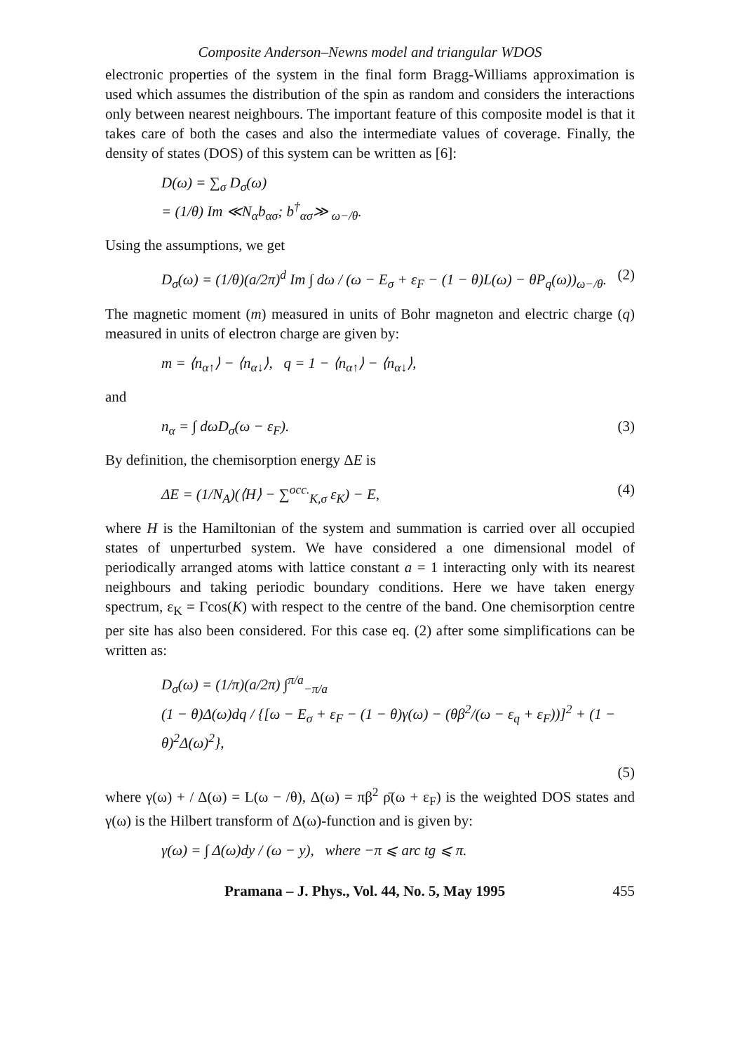Composite Anderson–Newns model and triangular WDOS
electronic properties of the system in the final form Bragg-Williams approximation is used which assumes the distribution of the spin as random and considers the interactions only between nearest neighbours. The important feature of this composite model is that it takes care of both the cases and also the intermediate values of coverage. Finally, the density of states (DOS) of this system can be written as [6]:
D(ω) = ∑<sub>σ</sub> D<sub>σ</sub>(ω)
= (1/θ) Im ≪N<sub>α</sub>b<sub>ασ</sub>; b<sup>†</sup><sub>ασ</sub>≫ <sub>ω−/θ</sub>.
Using the assumptions, we get
D<sub>σ</sub>(ω) = (1/θ)(a/2π)<sup>d</sup> Im ∫ dω / (ω − E<sub>σ</sub> + ε<sub>F</sub> − (1 − θ)L(ω) − θP<sub>q</sub>(ω))<sub>ω−/θ</sub>. (2)
The magnetic moment (m) measured in units of Bohr magneton and electric charge (q) measured in units of electron charge are given by:
m = ⟨n<sub>α↑</sub>⟩ − ⟨n<sub>α↓</sub>⟩, q = 1 − ⟨n<sub>α↑</sub>⟩ − ⟨n<sub>α↓</sub>⟩,
and
n<sub>α</sub> = ∫ dωD<sub>σ</sub>(ω − ε<sub>F</sub>). (3)
By definition, the chemisorption energy ΔE is
ΔE = (1/N<sub>A</sub>)(⟨H⟩ − ∑<sup>occ.</sup><sub>K,σ</sub> ε<sub>K</sub>) − E, (4)
where H is the Hamiltonian of the system and summation is carried over all occupied states of unperturbed system. We have considered a one dimensional model of periodically arranged atoms with lattice constant a = 1 interacting only with its nearest neighbours and taking periodic boundary conditions. Here we have taken energy spectrum, ε<sub>K</sub> = Γcos(K) with respect to the centre of the band. One chemisorption centre per site has also been considered. For this case eq. (2) after some simplifications can be written as:
D<sub>σ</sub>(ω) = (1/π)(a/2π) ∫<sup>π/a</sup><sub>−π/a</sub>
(1 − θ)Δ(ω)dq / {[ω − E<sub>σ</sub> + ε<sub>F</sub> − (1 − θ)γ(ω) − (θβ<sup>2</sup>/(ω − ε<sub>q</sub> + ε<sub>F</sub>))]<sup>2</sup> + (1 − θ)<sup>2</sup>Δ(ω)<sup>2</sup>},
(5)
where γ(ω) + / Δ(ω) = L(ω − /θ), Δ(ω) = πβ<sup>2</sup> ρ̄(ω + ε<sub>F</sub>) is the weighted DOS states and γ(ω) is the Hilbert transform of Δ(ω)-function and is given by:
γ(ω) = ∫ Δ(ω)dy / (ω − y), where −π ⩽ arc tg ⩽ π.
Pramana – J. Phys., Vol. 44, No. 5, May 1995 455